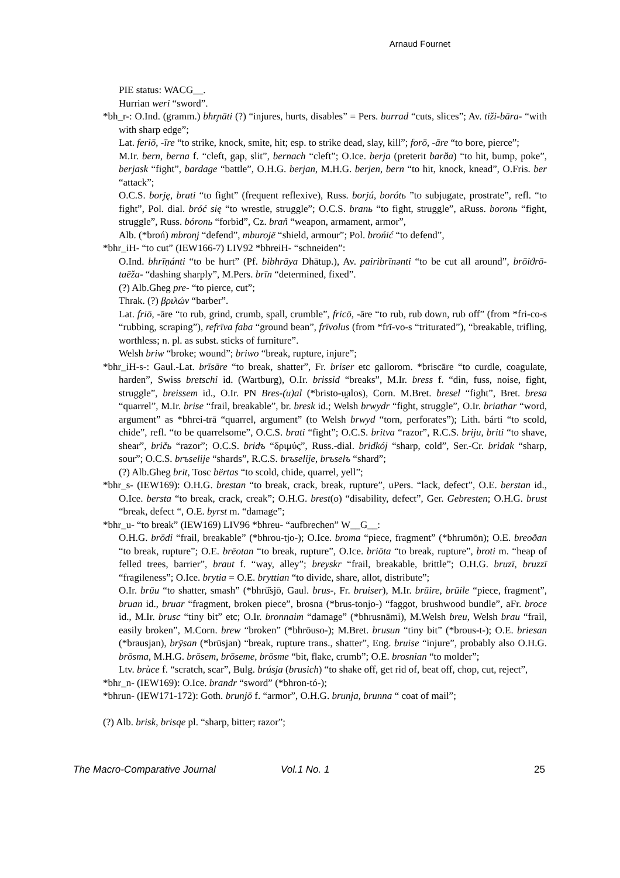Arnaud Fournet
PIE status: WACG__.
Hurrian weri “sword”.
*bh_r-: O.Ind. (gramm.) bhr̥nāti (?) “injures, hurts, disables” = Pers. burrad “cuts, slices”; Av. tiži-bāra- “with with sharp edge”;
Lat. feriō, -īre “to strike, knock, smite, hit; esp. to strike dead, slay, kill”; forō, -āre “to bore, pierce”;
M.Ir. bern, berna f. “cleft, gap, slit”, bernach “cleft”; O.Ice. berja (preterit barða) “to hit, bump, poke”, berjask “fight”, bardage “battle”, O.H.G. berjan, M.H.G. berjen, bern “to hit, knock, knead”, O.Fris. ber “attack”;
O.C.S. borję, brati “to fight” (frequent reflexive), Russ. borjú, borótь ”to subjugate, prostrate”, refl. “to fight”, Pol. dial. bróć się “to wrestle, struggle”; O.C.S. branь “to fight, struggle”, aRuss. boronь “fight, struggle”, Russ. bóronь “forbid”, Cz. braň “weapon, armament, armor”,
Alb. (*broń) mbronj “defend”, mburojë “shield, armour”; Pol. brońić “to defend”,
*bhr_iH- “to cut” (IEW166-7) LIV92 *bhreiH- “schneiden”:
O.Ind. bhrīṇánti “to be hurt” (Pf. bibhrāya Dhātup.), Av. pairibrīnənti “to be cut all around”, brōiϑrō-taēža- “dashing sharply”, M.Pers. brīn “determined, fixed”.
(?) Alb.Gheg pre- “to pierce, cut”;
Thrak. (?) βριλών “barber”.
Lat. friō, -āre “to rub, grind, crumb, spall, crumble”, fricō, -āre “to rub, rub down, rub off” (from *fri-co-s “rubbing, scraping”), refrīva faba “ground bean”, frīvolus (from *frī-vo-s “triturated”), “breakable, trifling, worthless; n. pl. as subst. sticks of furniture”.
Welsh briw “broke; wound”; briwo “break, rupture, injure”;
*bhr_iH-s-: Gaul.-Lat. brīsāre “to break, shatter”, Fr. briser etc gallorom. *briscāre “to curdle, coagulate, harden”, Swiss bretschi id. (Wartburg), O.Ir. brissid “breaks”, M.Ir. bress f. “din, fuss, noise, fight, struggle”, breissem id., O.Ir. PN Bres-(u)al (*bristo-u̯alos), Corn. M.Bret. bresel “fight”, Bret. bresa “quarrel”, M.Ir. brise “frail, breakable”, br. bresk id.; Welsh brwydr “fight, struggle”, O.Ir. briathar “word, argument” as *bhrei-trā “quarrel, argument” (to Welsh brwyd “torn, perforates”); Lith. bárti “to scold, chide”, refl. “to be quarrelsome”, O.C.S. brati “fight”; O.C.S. britva “razor”, R.C.S. briju, briti “to shave, shear”, bričь “razor”; O.C.S. bridъ “δριμύς”, Russ.-dial. bridkój “sharp, cold”, Ser.-Cr. bridak “sharp, sour”; O.C.S. brъselije “shards”, R.C.S. brъselije, brъselъ “shard”;
(?) Alb.Gheg brit, Tosc bërtas “to scold, chide, quarrel, yell”;
*bhr_s- (IEW169): O.H.G. brestan “to break, crack, break, rupture”, uPers. “lack, defect”, O.E. berstan id., O.Ice. bersta “to break, crack, creak”; O.H.G. brest(o) “disability, defect”, Ger. Gebresten; O.H.G. brust “break, defect “, O.E. byrst m. “damage”;
*bhr_u- “to break” (IEW169) LIV96 *bhreu- “aufbrechen” W__G__:
O.H.G. brōdi “frail, breakable” (*bhrou-tjo-); O.Ice. broma “piece, fragment” (*bhrumōn); O.E. breoðan “to break, rupture”; O.E. brēotan “to break, rupture”, O.Ice. briōta “to break, rupture”, broti m. “heap of felled trees, barrier”, braut f. “way, alley”; breyskr “frail, breakable, brittle”; O.H.G. bruzī, bruzzī “fragileness”; O.Ice. brytia = O.E. bryttian “to divide, share, allot, distribute”;
O.Ir. brūu “to shatter, smash” (*bhrū̆sjō, Gaul. brus-, Fr. bruiser), M.Ir. brūire, brūile “piece, fragment”, bruan id., bruar “fragment, broken piece”, brosna (*brus-tonjo-) “faggot, brushwood bundle”, aFr. broce id., M.Ir. brusc “tiny bit” etc; O.Ir. bronnaim “damage” (*bhrusnāmi), M.Welsh breu, Welsh brau “frail, easily broken”, M.Corn. brew “broken” (*bhrōuso-); M.Bret. brusun “tiny bit” (*brous-t-); O.E. briesan (*brausjan), brȳsan (*brūsjan) “break, rupture trans., shatter”, Eng. bruise “injure”, probably also O.H.G. brōsma, M.H.G. brōsem, brōseme, brōsme “bit, flake, crumb”; O.E. brosnian “to molder”;
Ltv. brùce f. “scratch, scar”, Bulg. brúsja (brusich) “to shake off, get rid of, beat off, chop, cut, reject”,
*bhr_n- (IEW169): O.Ice. brandr “sword” (*bhron-tó-);
*bhrun- (IEW171-172): Goth. brunjō f. “armor”, O.H.G. brunja, brunna “ coat of mail”;
(?) Alb. brisk, brisqe pl. “sharp, bitter; razor”;
The Macro-Comparative Journal Vol.1 No. 1 25